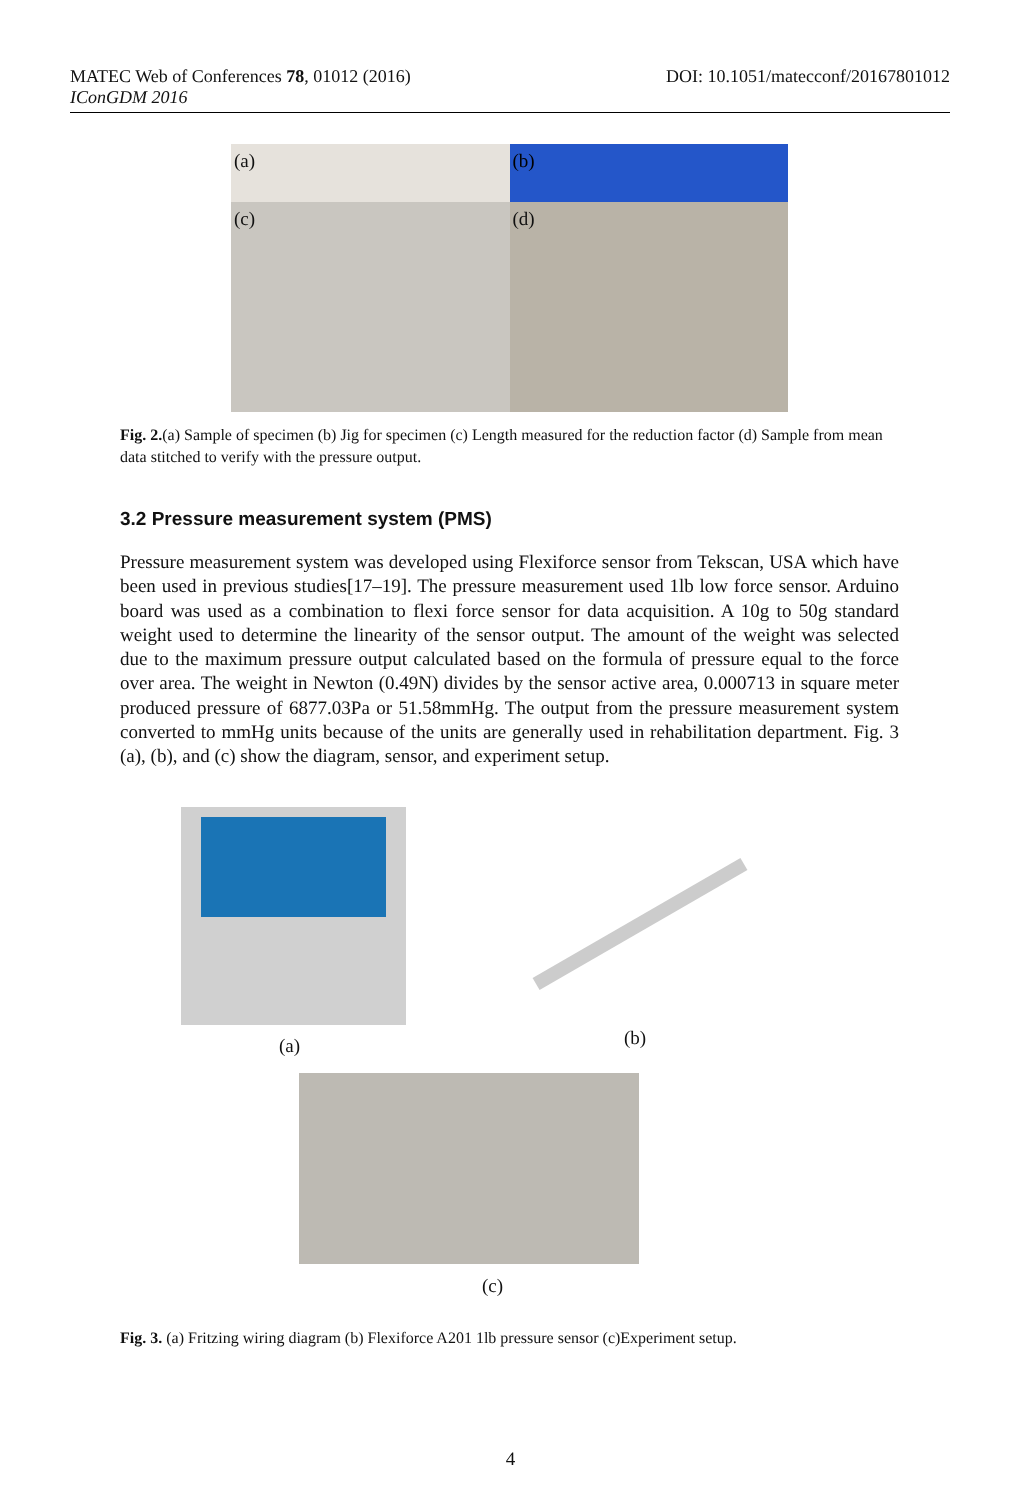DOI: 10.1051/matecconf/20167801012 MATEC Web of Conferences 78, 01012 (2016)
IConGDM 2016
(a)
(b)
(c)
(d)
Fig. 2.(a) Sample of specimen (b) Jig for specimen (c) Length measured for the reduction factor (d) Sample from mean data stitched to verify with the pressure output.
3.2 Pressure measurement system (PMS)
Pressure measurement system was developed using Flexiforce sensor from Tekscan, USA which have been used in previous studies[17–19]. The pressure measurement used 1lb low force sensor. Arduino board was used as a combination to flexi force sensor for data acquisition. A 10g to 50g standard weight used to determine the linearity of the sensor output. The amount of the weight was selected due to the maximum pressure output calculated based on the formula of pressure equal to the force over area. The weight in Newton (0.49N) divides by the sensor active area, 0.000713 in square meter produced pressure of 6877.03Pa or 51.58mmHg. The output from the pressure measurement system converted to mmHg units because of the units are generally used in rehabilitation department. Fig. 3 (a), (b), and (c) show the diagram, sensor, and experiment setup.
(a) (b)
(c)
Fig. 3. (a) Fritzing wiring diagram (b) Flexiforce A201 1lb pressure sensor (c)Experiment setup.
4